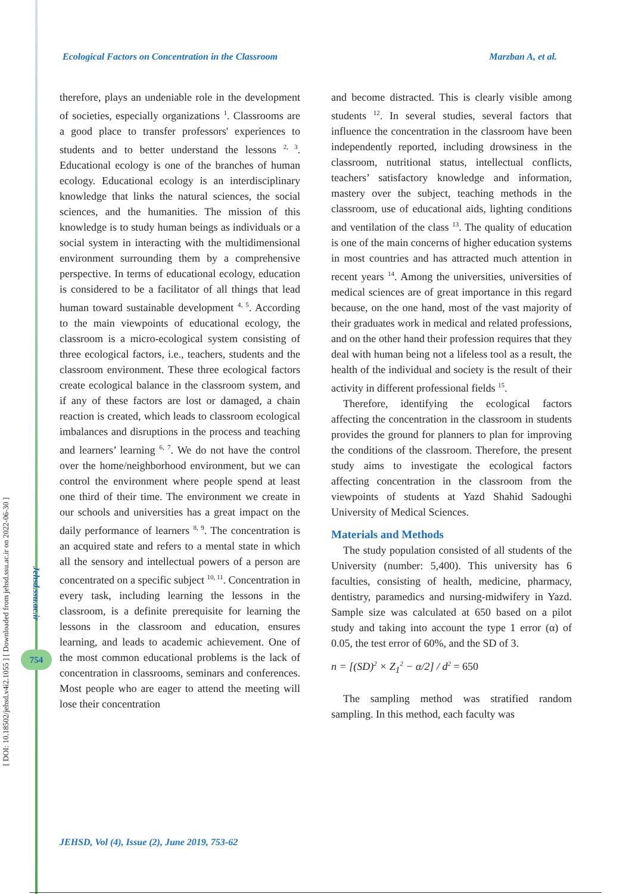[ DOI: 10.18502/jehsd.v4i2.1055 ] [ Downloaded from jehsd.ssu.ac.ir on 2022-06-30 ]
Jehsd.ssu.ac.ir
754
Ecological Factors on Concentration in the Classroom Marzban A, et al.
therefore, plays an undeniable role in the development of societies, especially organizations <sup>1</sup>. Classrooms are a good place to transfer professors' experiences to students and to better understand the lessons <sup>2, 3</sup>. Educational ecology is one of the branches of human ecology. Educational ecology is an interdisciplinary knowledge that links the natural sciences, the social sciences, and the humanities. The mission of this knowledge is to study human beings as individuals or a social system in interacting with the multidimensional environment surrounding them by a comprehensive perspective. In terms of educational ecology, education is considered to be a facilitator of all things that lead human toward sustainable development <sup>4, 5</sup>. According to the main viewpoints of educational ecology, the classroom is a micro-ecological system consisting of three ecological factors, i.e., teachers, students and the classroom environment. These three ecological factors create ecological balance in the classroom system, and if any of these factors are lost or damaged, a chain reaction is created, which leads to classroom ecological imbalances and disruptions in the process and teaching and learners’ learning <sup>6, 7</sup>. We do not have the control over the home/neighborhood environment, but we can control the environment where people spend at least one third of their time. The environment we create in our schools and universities has a great impact on the daily performance of learners <sup>8, 9</sup>. The concentration is an acquired state and refers to a mental state in which all the sensory and intellectual powers of a person are concentrated on a specific subject <sup>10, 11</sup>. Concentration in every task, including learning the lessons in the classroom, is a definite prerequisite for learning the lessons in the classroom and education, ensures learning, and leads to academic achievement. One of the most common educational problems is the lack of concentration in classrooms, seminars and conferences. Most people who are eager to attend the meeting will lose their concentration
and become distracted. This is clearly visible among students <sup>12</sup>. In several studies, several factors that influence the concentration in the classroom have been independently reported, including drowsiness in the classroom, nutritional status, intellectual conflicts, teachers’ satisfactory knowledge and information, mastery over the subject, teaching methods in the classroom, use of educational aids, lighting conditions and ventilation of the class <sup>13</sup>. The quality of education is one of the main concerns of higher education systems in most countries and has attracted much attention in recent years <sup>14</sup>. Among the universities, universities of medical sciences are of great importance in this regard because, on the one hand, most of the vast majority of their graduates work in medical and related professions, and on the other hand their profession requires that they deal with human being not a lifeless tool as a result, the health of the individual and society is the result of their activity in different professional fields <sup>15</sup>.
Therefore, identifying the ecological factors affecting the concentration in the classroom in students provides the ground for planners to plan for improving the conditions of the classroom. Therefore, the present study aims to investigate the ecological factors affecting concentration in the classroom from the viewpoints of students at Yazd Shahid Sadoughi University of Medical Sciences.
Materials and Methods
The study population consisted of all students of the University (number: 5,400). This university has 6 faculties, consisting of health, medicine, pharmacy, dentistry, paramedics and nursing-midwifery in Yazd. Sample size was calculated at 650 based on a pilot study and taking into account the type 1 error (α) of 0.05, the test error of 60%, and the SD of 3.
n = [(SD)<sup>2</sup> × Z<sub>1</sub><sup>2</sup> − α/2] / d<sup>2</sup> = 650
The sampling method was stratified random sampling. In this method, each faculty was
JEHSD, Vol (4), Issue (2), June 2019, 753-62